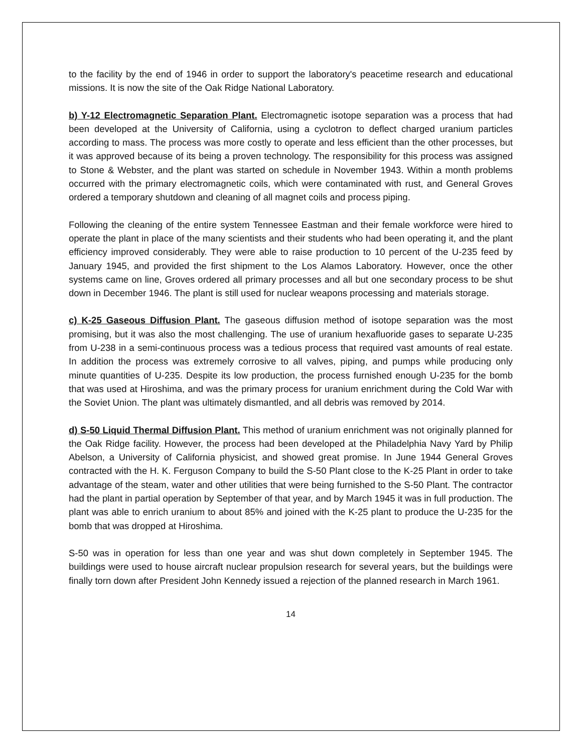to the facility by the end of 1946 in order to support the laboratory's peacetime research and educational missions. It is now the site of the Oak Ridge National Laboratory.
b) Y-12 Electromagnetic Separation Plant. Electromagnetic isotope separation was a process that had been developed at the University of California, using a cyclotron to deflect charged uranium particles according to mass. The process was more costly to operate and less efficient than the other processes, but it was approved because of its being a proven technology. The responsibility for this process was assigned to Stone & Webster, and the plant was started on schedule in November 1943. Within a month problems occurred with the primary electromagnetic coils, which were contaminated with rust, and General Groves ordered a temporary shutdown and cleaning of all magnet coils and process piping.
Following the cleaning of the entire system Tennessee Eastman and their female workforce were hired to operate the plant in place of the many scientists and their students who had been operating it, and the plant efficiency improved considerably. They were able to raise production to 10 percent of the U-235 feed by January 1945, and provided the first shipment to the Los Alamos Laboratory. However, once the other systems came on line, Groves ordered all primary processes and all but one secondary process to be shut down in December 1946. The plant is still used for nuclear weapons processing and materials storage.
c) K-25 Gaseous Diffusion Plant. The gaseous diffusion method of isotope separation was the most promising, but it was also the most challenging. The use of uranium hexafluoride gases to separate U-235 from U-238 in a semi-continuous process was a tedious process that required vast amounts of real estate. In addition the process was extremely corrosive to all valves, piping, and pumps while producing only minute quantities of U-235. Despite its low production, the process furnished enough U-235 for the bomb that was used at Hiroshima, and was the primary process for uranium enrichment during the Cold War with the Soviet Union. The plant was ultimately dismantled, and all debris was removed by 2014.
d) S-50 Liquid Thermal Diffusion Plant. This method of uranium enrichment was not originally planned for the Oak Ridge facility. However, the process had been developed at the Philadelphia Navy Yard by Philip Abelson, a University of California physicist, and showed great promise. In June 1944 General Groves contracted with the H. K. Ferguson Company to build the S-50 Plant close to the K-25 Plant in order to take advantage of the steam, water and other utilities that were being furnished to the S-50 Plant. The contractor had the plant in partial operation by September of that year, and by March 1945 it was in full production. The plant was able to enrich uranium to about 85% and joined with the K-25 plant to produce the U-235 for the bomb that was dropped at Hiroshima.
S-50 was in operation for less than one year and was shut down completely in September 1945. The buildings were used to house aircraft nuclear propulsion research for several years, but the buildings were finally torn down after President John Kennedy issued a rejection of the planned research in March 1961.
14